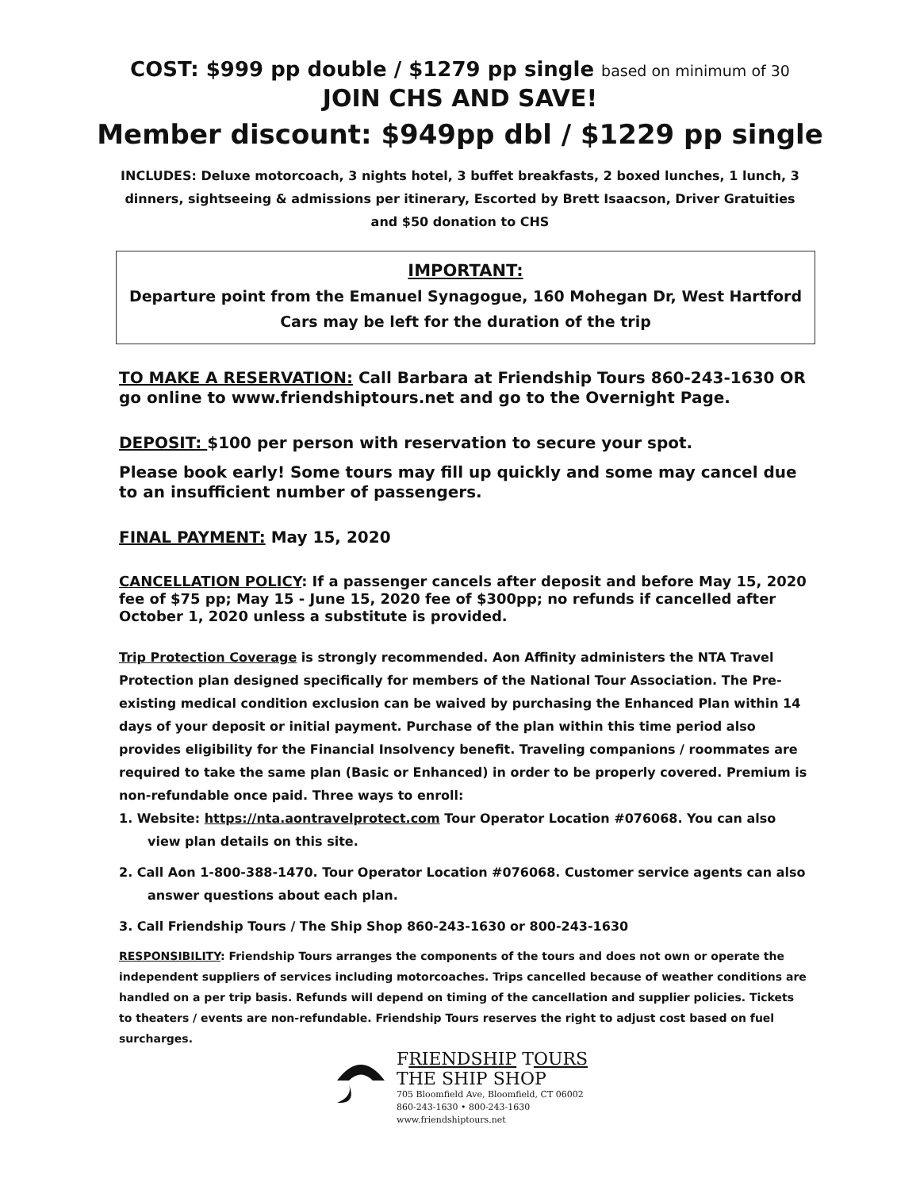COST: $999 pp double / $1279 pp single based on minimum of 30
JOIN CHS AND SAVE!
Member discount: $949pp dbl / $1229 pp single
INCLUDES: Deluxe motorcoach, 3 nights hotel, 3 buffet breakfasts, 2 boxed lunches, 1 lunch, 3 dinners, sightseeing & admissions per itinerary, Escorted by Brett Isaacson, Driver Gratuities and $50 donation to CHS
IMPORTANT:
Departure point from the Emanuel Synagogue, 160 Mohegan Dr, West Hartford
Cars may be left for the duration of the trip
TO MAKE A RESERVATION: Call Barbara at Friendship Tours 860-243-1630 OR go online to www.friendshiptours.net and go to the Overnight Page.
DEPOSIT: $100 per person with reservation to secure your spot.
Please book early! Some tours may fill up quickly and some may cancel due to an insufficient number of passengers.
FINAL PAYMENT: May 15, 2020
CANCELLATION POLICY: If a passenger cancels after deposit and before May 15, 2020 fee of $75 pp; May 15 - June 15, 2020 fee of $300pp; no refunds if cancelled after October 1, 2020 unless a substitute is provided.
Trip Protection Coverage is strongly recommended. Aon Affinity administers the NTA Travel Protection plan designed specifically for members of the National Tour Association. The Pre-existing medical condition exclusion can be waived by purchasing the Enhanced Plan within 14 days of your deposit or initial payment. Purchase of the plan within this time period also provides eligibility for the Financial Insolvency benefit. Traveling companions / roommates are required to take the same plan (Basic or Enhanced) in order to be properly covered. Premium is non-refundable once paid. Three ways to enroll:
1. Website: https://nta.aontravelprotect.com Tour Operator Location #076068. You can also view plan details on this site.
2. Call Aon 1-800-388-1470. Tour Operator Location #076068. Customer service agents can also answer questions about each plan.
3. Call Friendship Tours / The Ship Shop 860-243-1630 or 800-243-1630
RESPONSIBILITY: Friendship Tours arranges the components of the tours and does not own or operate the independent suppliers of services including motorcoaches. Trips cancelled because of weather conditions are handled on a per trip basis. Refunds will depend on timing of the cancellation and supplier policies. Tickets to theaters / events are non-refundable. Friendship Tours reserves the right to adjust cost based on fuel surcharges.
FRIENDSHIP TOURS
THE SHIP SHOP
705 Bloomfield Ave, Bloomfield, CT 06002
860-243-1630 • 800-243-1630
www.friendshiptours.net